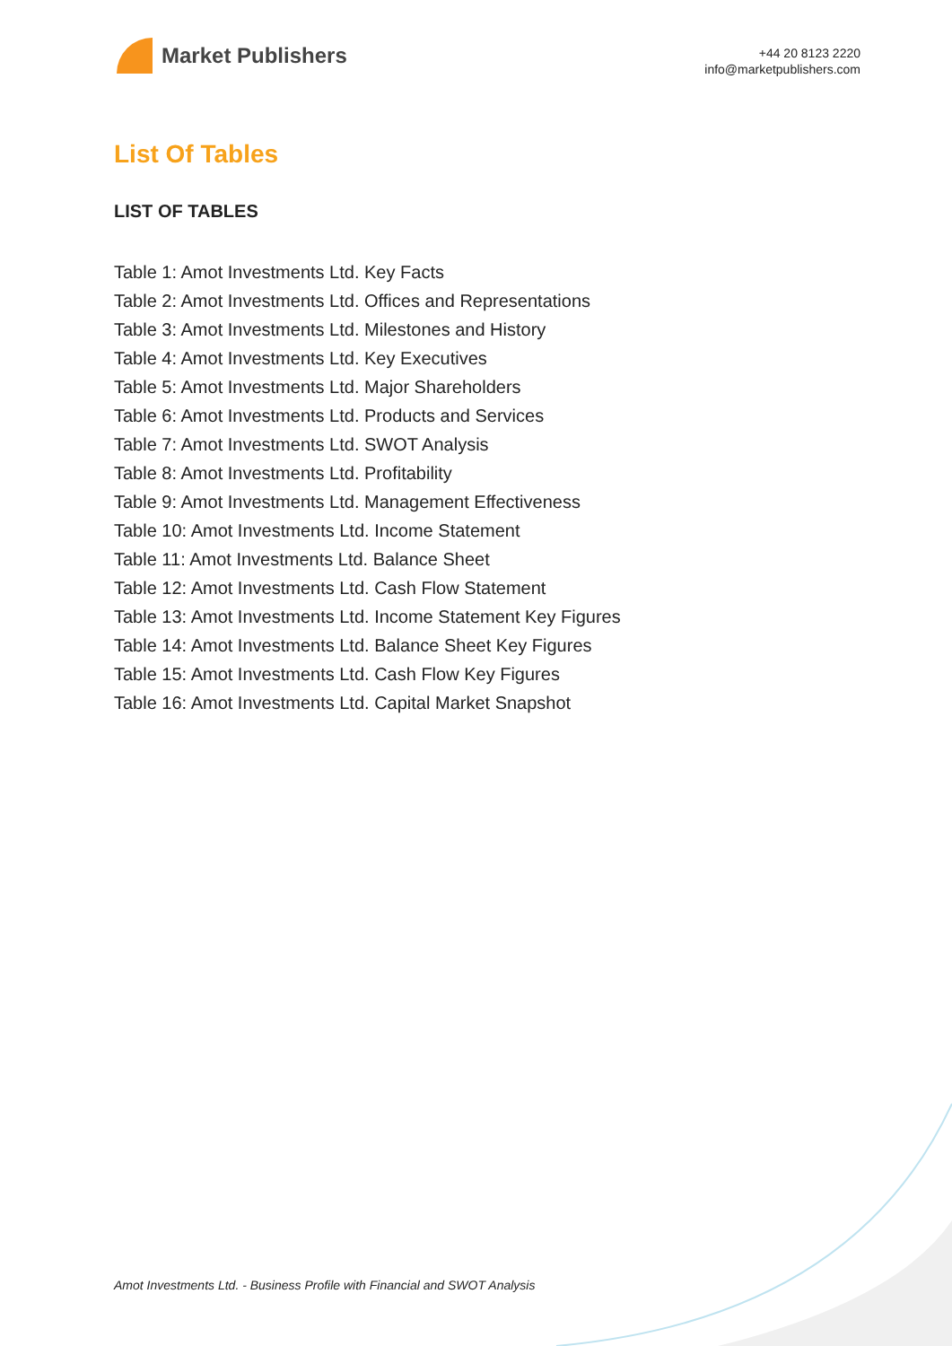Market Publishers
+44 20 8123 2220
info@marketpublishers.com
List Of Tables
LIST OF TABLES
Table 1: Amot Investments Ltd. Key Facts
Table 2: Amot Investments Ltd. Offices and Representations
Table 3: Amot Investments Ltd. Milestones and History
Table 4: Amot Investments Ltd. Key Executives
Table 5: Amot Investments Ltd. Major Shareholders
Table 6: Amot Investments Ltd. Products and Services
Table 7: Amot Investments Ltd. SWOT Analysis
Table 8: Amot Investments Ltd. Profitability
Table 9: Amot Investments Ltd. Management Effectiveness
Table 10: Amot Investments Ltd. Income Statement
Table 11: Amot Investments Ltd. Balance Sheet
Table 12: Amot Investments Ltd. Cash Flow Statement
Table 13: Amot Investments Ltd. Income Statement Key Figures
Table 14: Amot Investments Ltd. Balance Sheet Key Figures
Table 15: Amot Investments Ltd. Cash Flow Key Figures
Table 16: Amot Investments Ltd. Capital Market Snapshot
Amot Investments Ltd. - Business Profile with Financial and SWOT Analysis